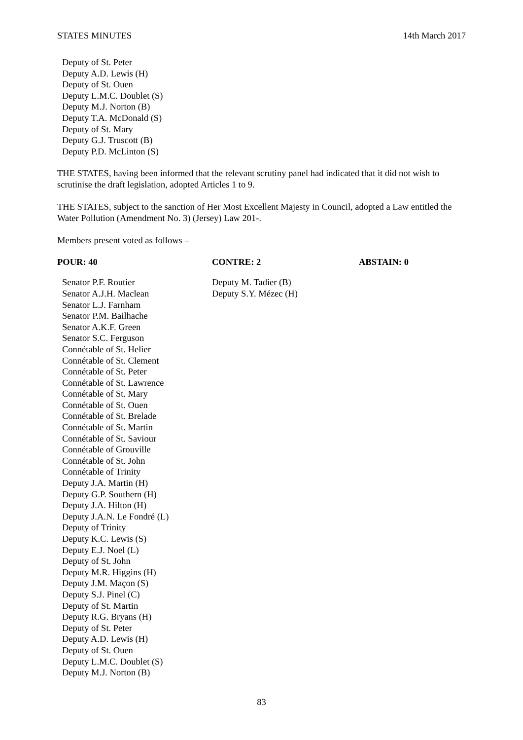STATES MINUTES 14th March 2017
Deputy of St. Peter
Deputy A.D. Lewis (H)
Deputy of St. Ouen
Deputy L.M.C. Doublet (S)
Deputy M.J. Norton (B)
Deputy T.A. McDonald (S)
Deputy of St. Mary
Deputy G.J. Truscott (B)
Deputy P.D. McLinton (S)
THE STATES, having been informed that the relevant scrutiny panel had indicated that it did not wish to scrutinise the draft legislation, adopted Articles 1 to 9.
THE STATES, subject to the sanction of Her Most Excellent Majesty in Council, adopted a Law entitled the Water Pollution (Amendment No. 3) (Jersey) Law 201-.
Members present voted as follows –
| POUR: 40 | CONTRE: 2 | ABSTAIN: 0 |
| --- | --- | --- |
| Senator P.F. Routier Senator A.J.H. Maclean Senator L.J. Farnham Senator P.M. Bailhache Senator A.K.F. Green Senator S.C. Ferguson Connétable of St. Helier Connétable of St. Clement Connétable of St. Peter Connétable of St. Lawrence Connétable of St. Mary Connétable of St. Ouen Connétable of St. Brelade Connétable of St. Martin Connétable of St. Saviour Connétable of Grouville Connétable of St. John Connétable of Trinity Deputy J.A. Martin (H) Deputy G.P. Southern (H) Deputy J.A. Hilton (H) Deputy J.A.N. Le Fondré (L) Deputy of Trinity Deputy K.C. Lewis (S) Deputy E.J. Noel (L) Deputy of St. John Deputy M.R. Higgins (H) Deputy J.M. Maçon (S) Deputy S.J. Pinel (C) Deputy of St. Martin Deputy R.G. Bryans (H) Deputy of St. Peter Deputy A.D. Lewis (H) Deputy of St. Ouen Deputy L.M.C. Doublet (S) Deputy M.J. Norton (B) | Deputy M. Tadier (B) Deputy S.Y. Mézec (H) | |
83